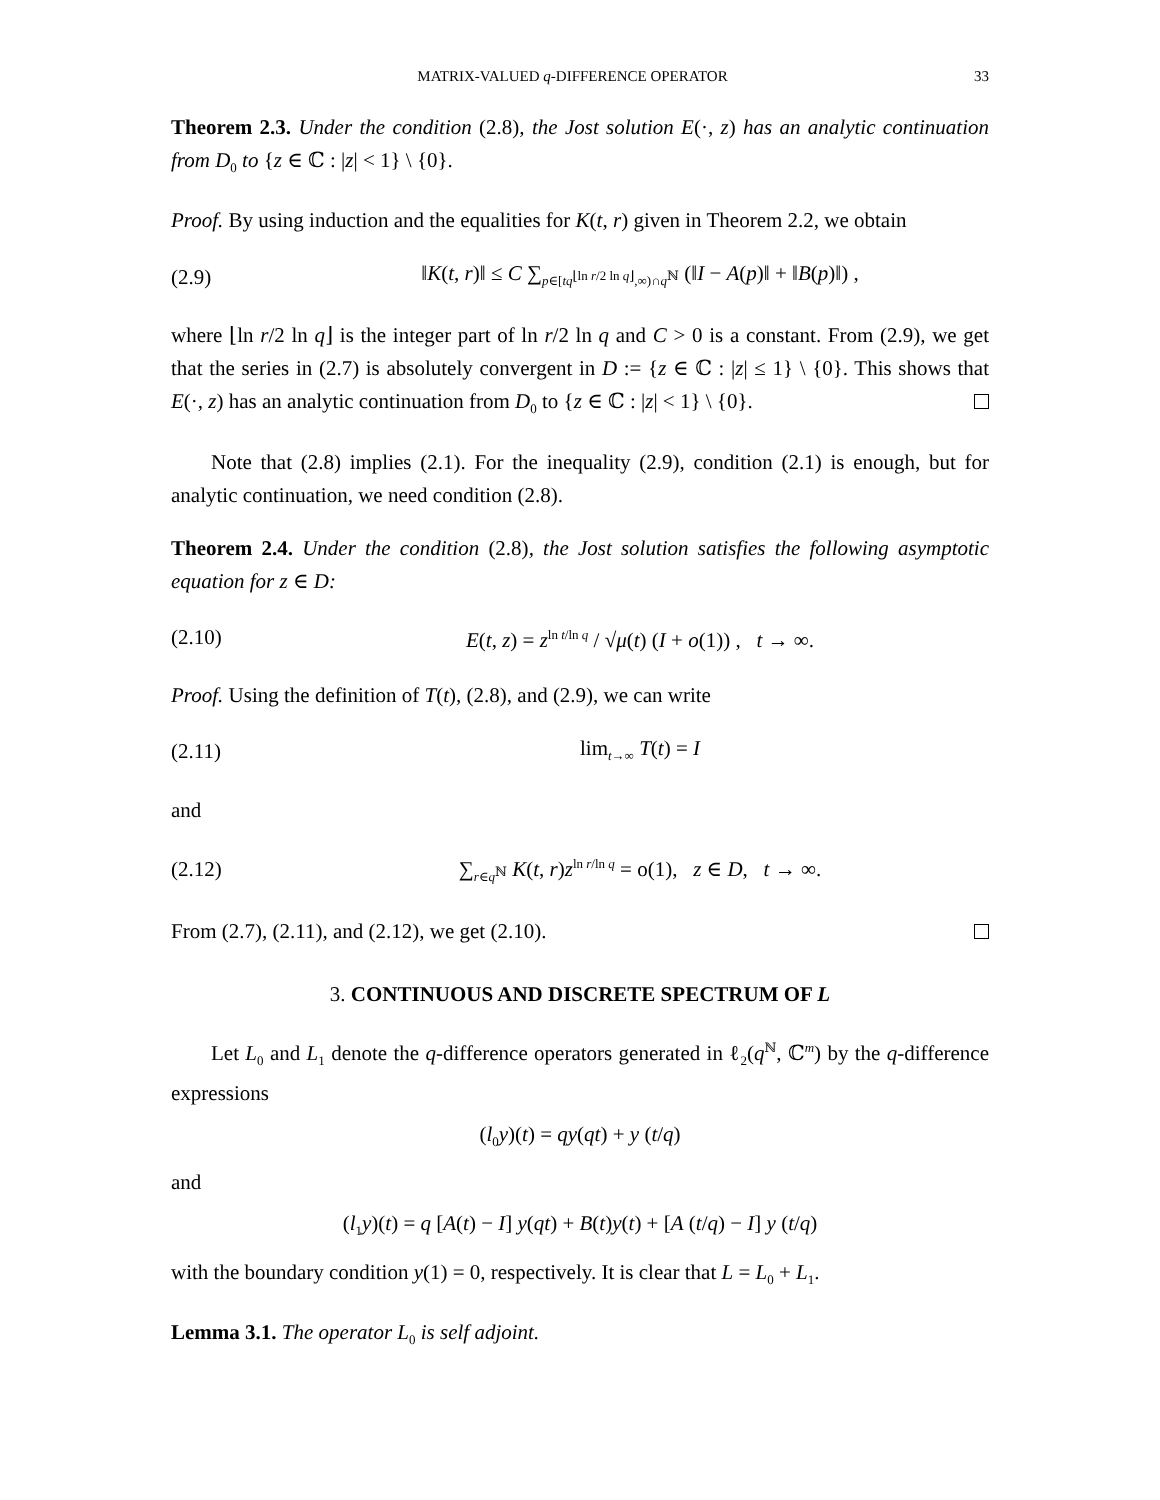MATRIX-VALUED q-DIFFERENCE OPERATOR 33
Theorem 2.3. Under the condition (2.8), the Jost solution E(·, z) has an analytic continuation from D<sub>0</sub> to {z ∈ ℂ : |z| < 1} \ {0}.
Proof. By using induction and the equalities for K(t, r) given in Theorem 2.2, we obtain
(2.9) ‖K(t, r)‖ ≤ C ∑<sub>p∈[tq<sup>⌊ln r/2 ln q⌋</sup>,∞)∩q<sup>ℕ</sup></sub> (‖I − A(p)‖ + ‖B(p)‖) ,
where ⌊ln r/2 ln q⌋ is the integer part of ln r/2 ln q and C > 0 is a constant. From (2.9), we get that the series in (2.7) is absolutely convergent in D := {z ∈ ℂ : |z| ≤ 1} \ {0}. This shows that E(·, z) has an analytic continuation from D<sub>0</sub> to {z ∈ ℂ : |z| < 1} \ {0}.
Note that (2.8) implies (2.1). For the inequality (2.9), condition (2.1) is enough, but for analytic continuation, we need condition (2.8).
Theorem 2.4. Under the condition (2.8), the Jost solution satisfies the following asymptotic equation for z ∈ D:
(2.10) E(t, z) = z<sup>ln t/ln q</sup> / √μ(t) (I + o(1)) , t → ∞.
Proof. Using the definition of T(t), (2.8), and (2.9), we can write
(2.11) lim<sub>t→∞</sub> T(t) = I
and
(2.12) ∑<sub>r∈q<sup>ℕ</sup></sub> K(t, r)z<sup>ln r/ln q</sup> = o(1), z ∈ D, t → ∞.
From (2.7), (2.11), and (2.12), we get (2.10).
3. CONTINUOUS AND DISCRETE SPECTRUM OF L
Let L<sub>0</sub> and L<sub>1</sub> denote the q-difference operators generated in ℓ<sub>2</sub>(q<sup>ℕ</sup>, ℂ<sup>m</sup>) by the q-difference expressions
(l<sub>0</sub>y)(t) = qy(qt) + y (t/q)
and
(l<sub>1</sub>y)(t) = q [A(t) − I] y(qt) + B(t)y(t) + [A (t/q) − I] y (t/q)
with the boundary condition y(1) = 0, respectively. It is clear that L = L<sub>0</sub> + L<sub>1</sub>.
Lemma 3.1. The operator L<sub>0</sub> is self adjoint.